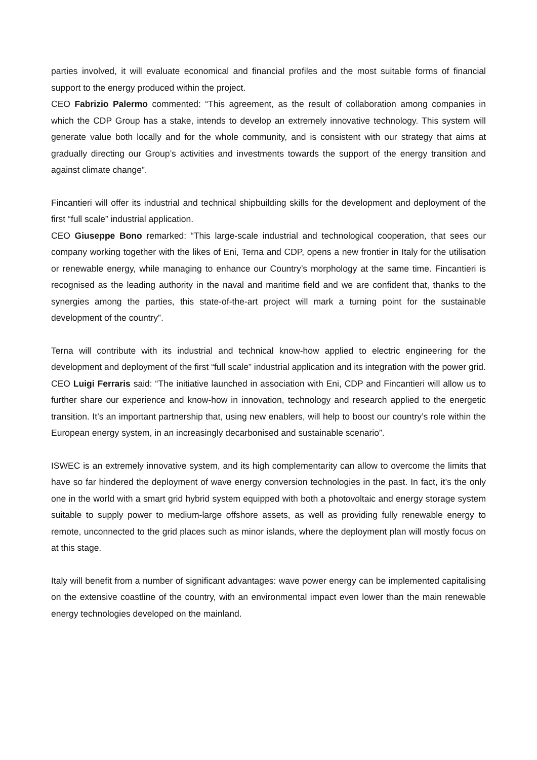parties involved, it will evaluate economical and financial profiles and the most suitable forms of financial support to the energy produced within the project.
CEO Fabrizio Palermo commented: “This agreement, as the result of collaboration among companies in which the CDP Group has a stake, intends to develop an extremely innovative technology. This system will generate value both locally and for the whole community, and is consistent with our strategy that aims at gradually directing our Group’s activities and investments towards the support of the energy transition and against climate change”.
Fincantieri will offer its industrial and technical shipbuilding skills for the development and deployment of the first “full scale” industrial application.
CEO Giuseppe Bono remarked: “This large-scale industrial and technological cooperation, that sees our company working together with the likes of Eni, Terna and CDP, opens a new frontier in Italy for the utilisation or renewable energy, while managing to enhance our Country’s morphology at the same time. Fincantieri is recognised as the leading authority in the naval and maritime field and we are confident that, thanks to the synergies among the parties, this state-of-the-art project will mark a turning point for the sustainable development of the country”.
Terna will contribute with its industrial and technical know-how applied to electric engineering for the development and deployment of the first “full scale” industrial application and its integration with the power grid.
CEO Luigi Ferraris said: “The initiative launched in association with Eni, CDP and Fincantieri will allow us to further share our experience and know-how in innovation, technology and research applied to the energetic transition. It’s an important partnership that, using new enablers, will help to boost our country’s role within the European energy system, in an increasingly decarbonised and sustainable scenario”.
ISWEC is an extremely innovative system, and its high complementarity can allow to overcome the limits that have so far hindered the deployment of wave energy conversion technologies in the past. In fact, it’s the only one in the world with a smart grid hybrid system equipped with both a photovoltaic and energy storage system suitable to supply power to medium-large offshore assets, as well as providing fully renewable energy to remote, unconnected to the grid places such as minor islands, where the deployment plan will mostly focus on at this stage.
Italy will benefit from a number of significant advantages: wave power energy can be implemented capitalising on the extensive coastline of the country, with an environmental impact even lower than the main renewable energy technologies developed on the mainland.